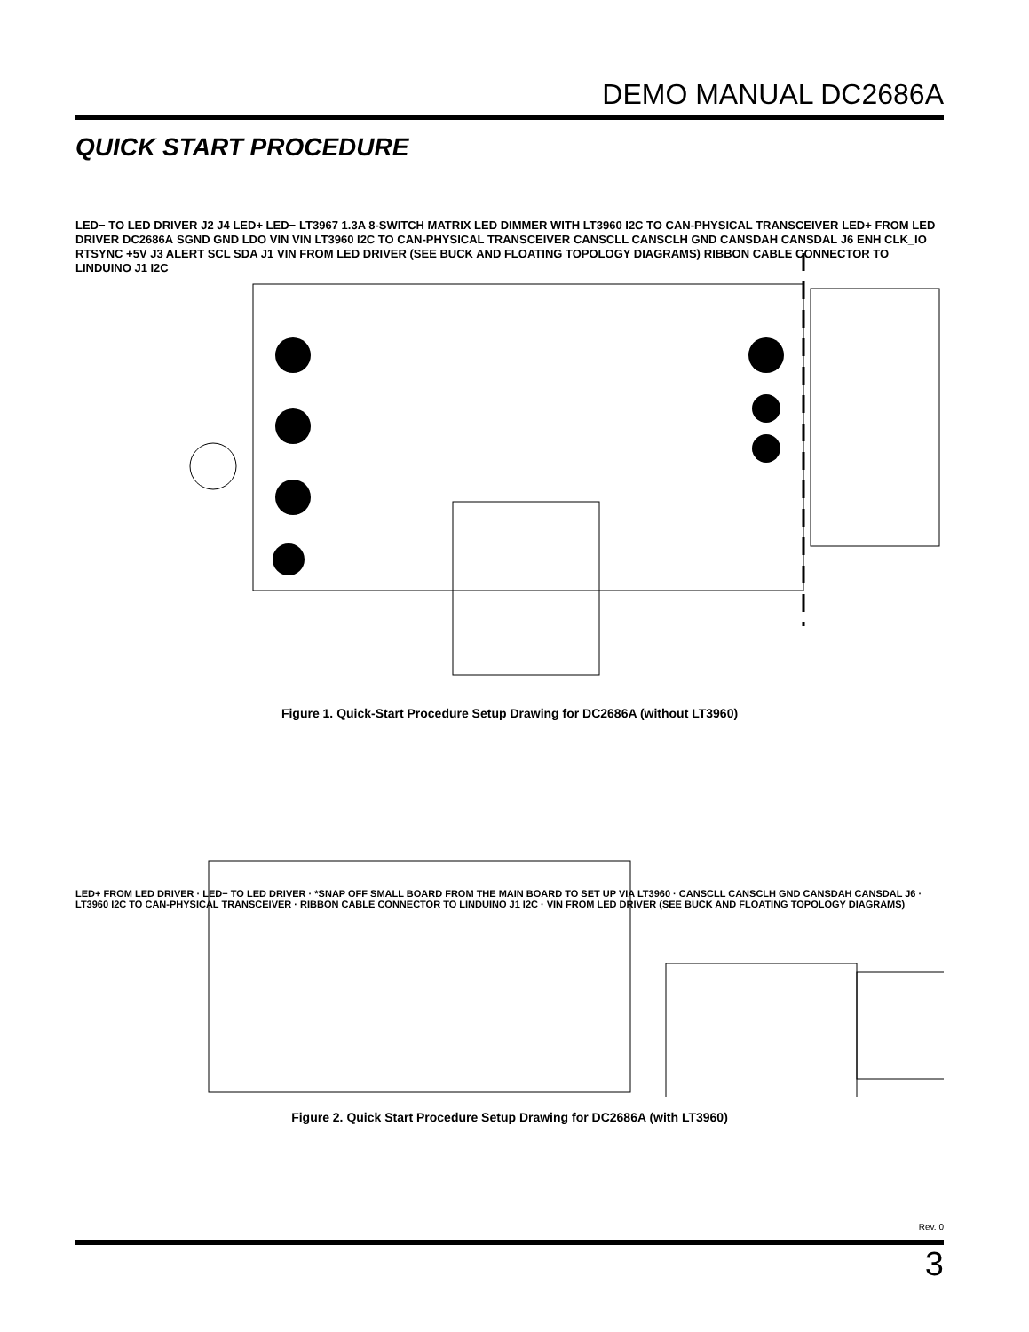DEMO MANUAL DC2686A
QUICK START PROCEDURE
LED− TO LED DRIVER J2 J4 LED+ LED− LT3967 1.3A 8-SWITCH MATRIX LED DIMMER WITH LT3960 I2C TO CAN-PHYSICAL TRANSCEIVER LED+ FROM LED DRIVER DC2686A SGND GND LDO VIN VIN LT3960 I2C TO CAN-PHYSICAL TRANSCEIVER CANSCLL CANSCLH GND CANSDAH CANSDAL J6 ENH CLK_IO RTSYNC +5V J3 ALERT SCL SDA J1 VIN FROM LED DRIVER (SEE BUCK AND FLOATING TOPOLOGY DIAGRAMS) RIBBON CABLE CONNECTOR TO LINDUINO J1 I2C
Figure 1. Quick-Start Procedure Setup Drawing for DC2686A (without LT3960)
LED+ FROM LED DRIVER · LED− TO LED DRIVER · *SNAP OFF SMALL BOARD FROM THE MAIN BOARD TO SET UP VIA LT3960 · CANSCLL CANSCLH GND CANSDAH CANSDAL J6 · LT3960 I2C TO CAN-PHYSICAL TRANSCEIVER · RIBBON CABLE CONNECTOR TO LINDUINO J1 I2C · VIN FROM LED DRIVER (SEE BUCK AND FLOATING TOPOLOGY DIAGRAMS)
Figure 2. Quick Start Procedure Setup Drawing for DC2686A (with LT3960)
Rev. 0
3